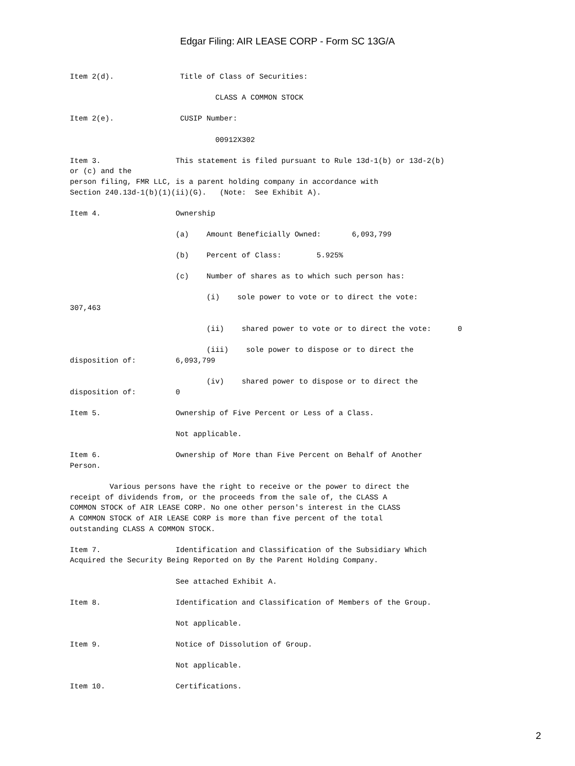Edgar Filing: AIR LEASE CORP - Form SC 13G/A
Item 2(d).               Title of Class of Securities:

                                 CLASS A COMMON STOCK

Item 2(e).               CUSIP Number:

                                 00912X302

Item 3.                 This statement is filed pursuant to Rule 13d-1(b) or 13d-2(b)
or (c) and the
person filing, FMR LLC, is a parent holding company in accordance with
Section 240.13d-1(b)(1)(ii)(G).   (Note:  See Exhibit A).

Item 4.                 Ownership

                        (a)    Amount Beneficially Owned:       6,093,799

                        (b)    Percent of Class:        5.925%

                        (c)    Number of shares as to which such person has:

                               (i)    sole power to vote or to direct the vote:
307,463

                               (ii)    shared power to vote or to direct the vote:      0

                               (iii)    sole power to dispose or to direct the
disposition of:         6,093,799

                               (iv)    shared power to dispose or to direct the
disposition of:         0

Item 5.                 Ownership of Five Percent or Less of a Class.

                        Not applicable.

Item 6.                 Ownership of More than Five Percent on Behalf of Another
Person.

         Various persons have the right to receive or the power to direct the
receipt of dividends from, or the proceeds from the sale of, the CLASS A
COMMON STOCK of AIR LEASE CORP. No one other person's interest in the CLASS
A COMMON STOCK of AIR LEASE CORP is more than five percent of the total
outstanding CLASS A COMMON STOCK.

Item 7.                 Identification and Classification of the Subsidiary Which
Acquired the Security Being Reported on By the Parent Holding Company.

                        See attached Exhibit A.

Item 8.                 Identification and Classification of Members of the Group.

                        Not applicable.

Item 9.                 Notice of Dissolution of Group.

                        Not applicable.

Item 10.                Certifications.
2